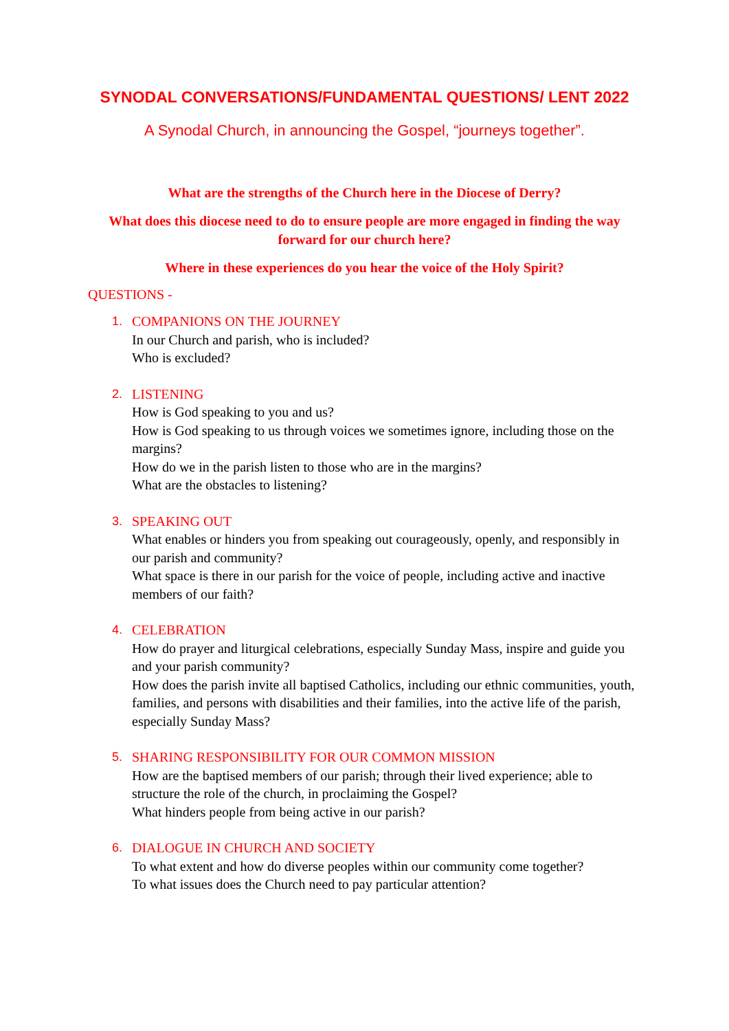SYNODAL CONVERSATIONS/FUNDAMENTAL QUESTIONS/ LENT 2022
A Synodal Church, in announcing the Gospel, “journeys together”.
What are the strengths of the Church here in the Diocese of Derry?
What does this diocese need to do to ensure people are more engaged in finding the way forward for our church here?
Where in these experiences do you hear the voice of the Holy Spirit?
QUESTIONS -
1. COMPANIONS ON THE JOURNEY
In our Church and parish, who is included?
Who is excluded?
2. LISTENING
How is God speaking to you and us?
How is God speaking to us through voices we sometimes ignore, including those on the margins?
How do we in the parish listen to those who are in the margins?
What are the obstacles to listening?
3. SPEAKING OUT
What enables or hinders you from speaking out courageously, openly, and responsibly in our parish and community?
What space is there in our parish for the voice of people, including active and inactive members of our faith?
4. CELEBRATION
How do prayer and liturgical celebrations, especially Sunday Mass, inspire and guide you and your parish community?
How does the parish invite all baptised Catholics, including our ethnic communities, youth, families, and persons with disabilities and their families, into the active life of the parish, especially Sunday Mass?
5. SHARING RESPONSIBILITY FOR OUR COMMON MISSION
How are the baptised members of our parish; through their lived experience; able to structure the role of the church, in proclaiming the Gospel?
What hinders people from being active in our parish?
6. DIALOGUE IN CHURCH AND SOCIETY
To what extent and how do diverse peoples within our community come together?
To what issues does the Church need to pay particular attention?